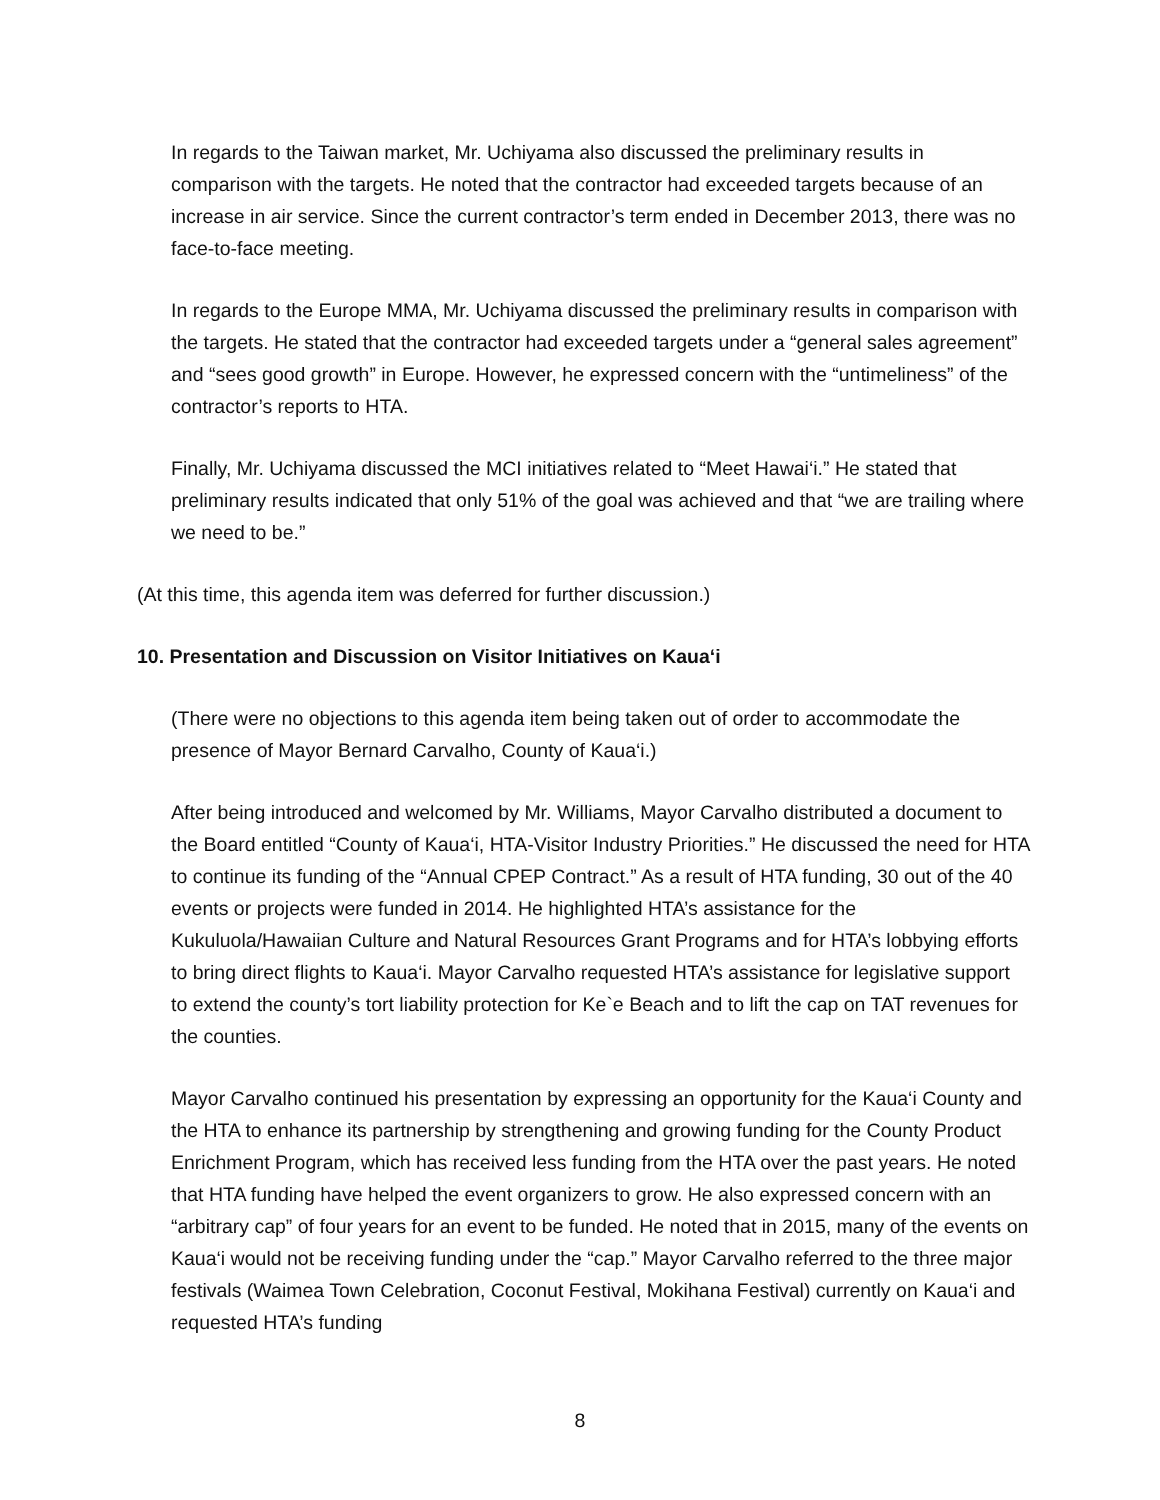In regards to the Taiwan market, Mr. Uchiyama also discussed the preliminary results in comparison with the targets. He noted that the contractor had exceeded targets because of an increase in air service. Since the current contractor’s term ended in December 2013, there was no face-to-face meeting.
In regards to the Europe MMA, Mr. Uchiyama discussed the preliminary results in comparison with the targets. He stated that the contractor had exceeded targets under a “general sales agreement” and “sees good growth” in Europe. However, he expressed concern with the “untimeliness” of the contractor’s reports to HTA.
Finally, Mr. Uchiyama discussed the MCI initiatives related to “Meet Hawai‘i.” He stated that preliminary results indicated that only 51% of the goal was achieved and that “we are trailing where we need to be.”
(At this time, this agenda item was deferred for further discussion.)
10. Presentation and Discussion on Visitor Initiatives on Kaua‘i
(There were no objections to this agenda item being taken out of order to accommodate the presence of Mayor Bernard Carvalho, County of Kaua‘i.)
After being introduced and welcomed by Mr. Williams, Mayor Carvalho distributed a document to the Board entitled “County of Kaua‘i, HTA-Visitor Industry Priorities.” He discussed the need for HTA to continue its funding of the “Annual CPEP Contract.” As a result of HTA funding, 30 out of the 40 events or projects were funded in 2014. He highlighted HTA’s assistance for the Kukuluola/Hawaiian Culture and Natural Resources Grant Programs and for HTA’s lobbying efforts to bring direct flights to Kaua‘i. Mayor Carvalho requested HTA’s assistance for legislative support to extend the county’s tort liability protection for Ke`e Beach and to lift the cap on TAT revenues for the counties.
Mayor Carvalho continued his presentation by expressing an opportunity for the Kaua‘i County and the HTA to enhance its partnership by strengthening and growing funding for the County Product Enrichment Program, which has received less funding from the HTA over the past years. He noted that HTA funding have helped the event organizers to grow. He also expressed concern with an “arbitrary cap” of four years for an event to be funded. He noted that in 2015, many of the events on Kaua‘i would not be receiving funding under the “cap.” Mayor Carvalho referred to the three major festivals (Waimea Town Celebration, Coconut Festival, Mokihana Festival) currently on Kaua‘i and requested HTA’s funding
8